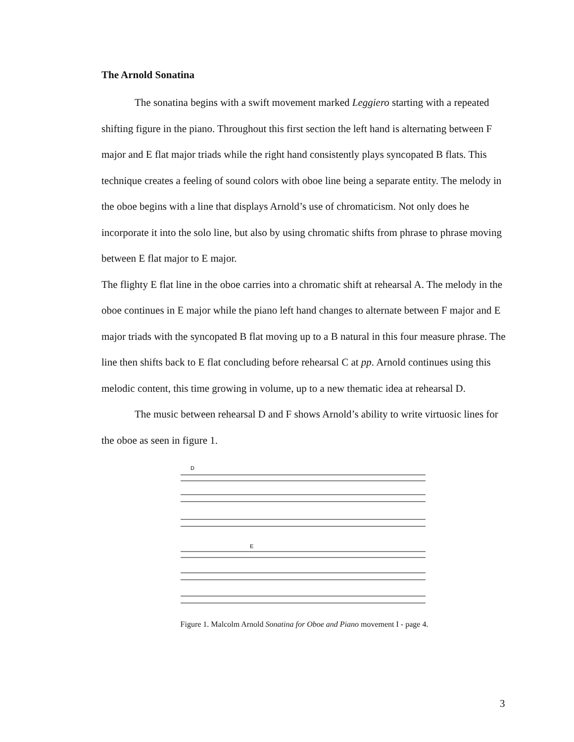The Arnold Sonatina
The sonatina begins with a swift movement marked Leggiero starting with a repeated shifting figure in the piano. Throughout this first section the left hand is alternating between F major and E flat major triads while the right hand consistently plays syncopated B flats. This technique creates a feeling of sound colors with oboe line being a separate entity. The melody in the oboe begins with a line that displays Arnold’s use of chromaticism. Not only does he incorporate it into the solo line, but also by using chromatic shifts from phrase to phrase moving between E flat major to E major.
The flighty E flat line in the oboe carries into a chromatic shift at rehearsal A. The melody in the oboe continues in E major while the piano left hand changes to alternate between F major and E major triads with the syncopated B flat moving up to a B natural in this four measure phrase. The line then shifts back to E flat concluding before rehearsal C at pp. Arnold continues using this melodic content, this time growing in volume, up to a new thematic idea at rehearsal D.
The music between rehearsal D and F shows Arnold’s ability to write virtuosic lines for the oboe as seen in figure 1.
D
E
Figure 1. Malcolm Arnold Sonatina for Oboe and Piano movement I - page 4.
3